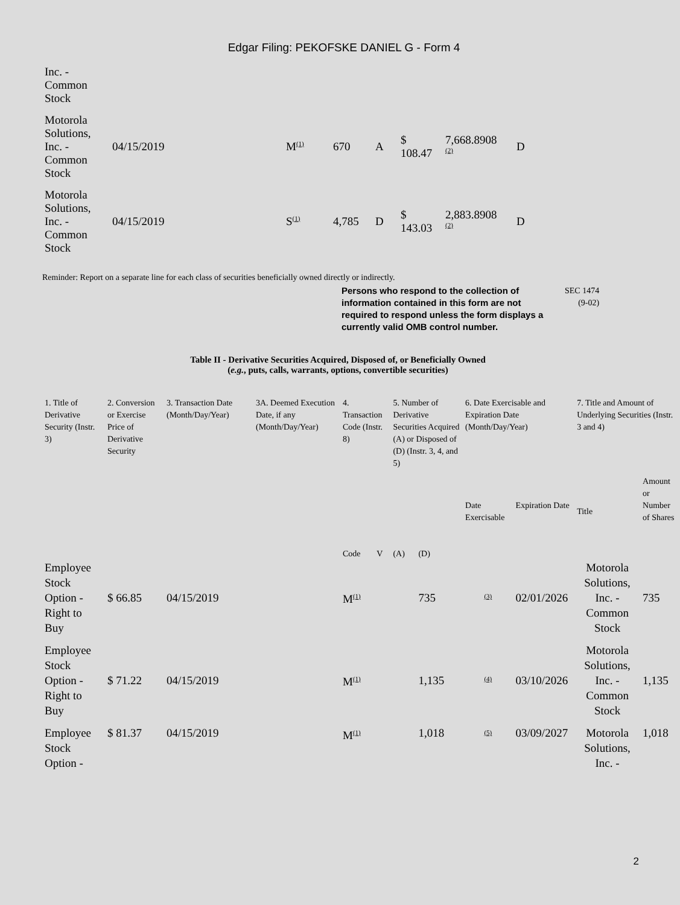Edgar Filing: PEKOFSKE DANIEL G - Form 4
| Inc. - Common Stock | | | | | | | |
| Motorola Solutions, Inc. - Common Stock | 04/15/2019 | M<sup>(1)</sup> | 670 | A | $ 108.47 | 7,668.8908 <sup>(2)</sup> | D |
| Motorola Solutions, Inc. - Common Stock | 04/15/2019 | S<sup>(1)</sup> | 4,785 | D | $ 143.03 | 2,883.8908 <sup>(2)</sup> | D |
Reminder: Report on a separate line for each class of securities beneficially owned directly or indirectly.
Persons who respond to the collection of information contained in this form are not required to respond unless the form displays a currently valid OMB control number.
SEC 1474
(9-02)
Table II - Derivative Securities Acquired, Disposed of, or Beneficially Owned
(e.g., puts, calls, warrants, options, convertible securities)
| 1. Title of Derivative Security (Instr. 3) | 2. Conversion or Exercise Price of Derivative Security | 3. Transaction Date (Month/Day/Year) | 3A. Deemed Execution Date, if any (Month/Day/Year) | 4. Transaction Code (Instr. 8) | | 5. Number of Derivative Securities Acquired (A) or Disposed of (D) (Instr. 3, 4, and 5) | | 6. Date Exercisable and Expiration Date (Month/Day/Year) | | 7. Title and Amount of Underlying Securities (Instr. 3 and 4) | |
| --- | --- | --- | --- | --- | --- | --- | --- | --- | --- | --- | --- |
| | | | | Code | V | (A) | (D) | Date Exercisable | Expiration Date | Title | Amount or Number of Shares |
| Employee Stock Option - Right to Buy | $ 66.85 | 04/15/2019 | | M<sup>(1)</sup> | | | 735 | <sup>(3)</sup> | 02/01/2026 | Motorola Solutions, Inc. - Common Stock | 735 |
| Employee Stock Option - Right to Buy | $ 71.22 | 04/15/2019 | | M<sup>(1)</sup> | | | 1,135 | <sup>(4)</sup> | 03/10/2026 | Motorola Solutions, Inc. - Common Stock | 1,135 |
| Employee Stock Option - | $ 81.37 | 04/15/2019 | | M<sup>(1)</sup> | | | 1,018 | <sup>(5)</sup> | 03/09/2027 | Motorola Solutions, Inc. - | 1,018 |
2